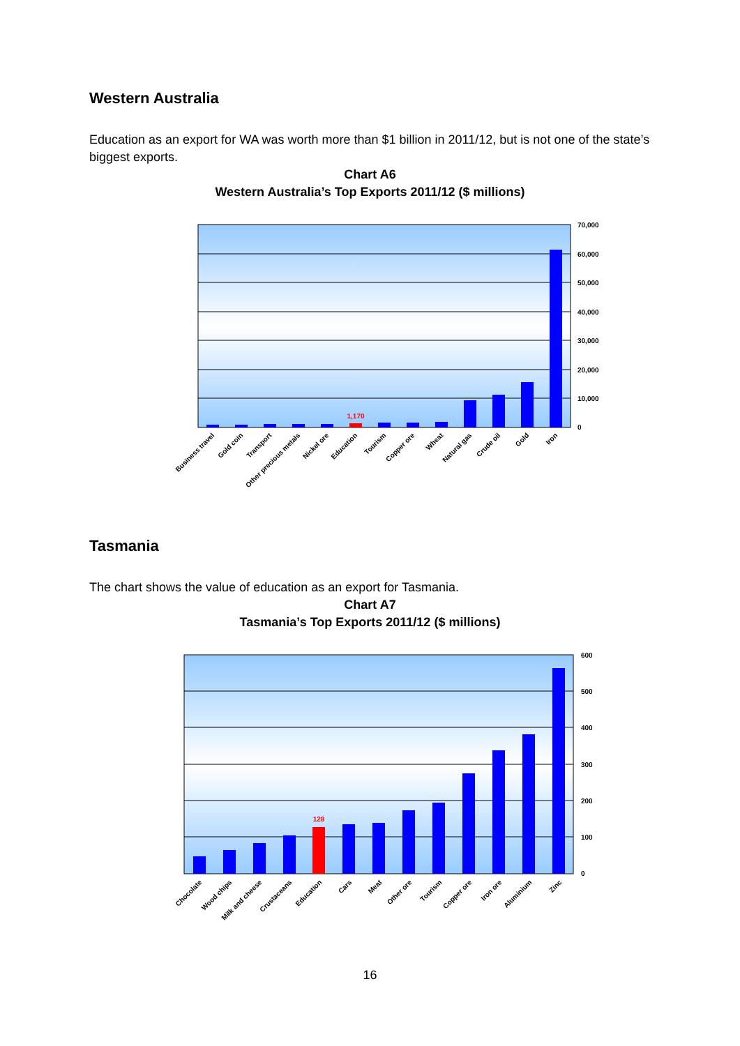Western Australia
Education as an export for WA was worth more than $1 billion in 2011/12, but is not one of the state’s biggest exports.
Chart A6
Western Australia’s Top Exports 2011/12 ($ millions)
1,170
70,000
60,000
50,000
40,000
30,000
20,000
10,000
0
Business travel
Gold coin
Transport
Other precious metals
Nickel ore
Education
Tourism
Copper ore
Wheat
Natural gas
Crude oil
Gold
Iron
Tasmania
The chart shows the value of education as an export for Tasmania.
Chart A7
Tasmania’s Top Exports 2011/12 ($ millions)
128
600
500
400
300
200
100
0
Chocolate
Wood chips
Milk and cheese
Crustaceans
Education
Cars
Meat
Other ore
Tourism
Copper ore
Iron ore
Aluminium
Zinc
16